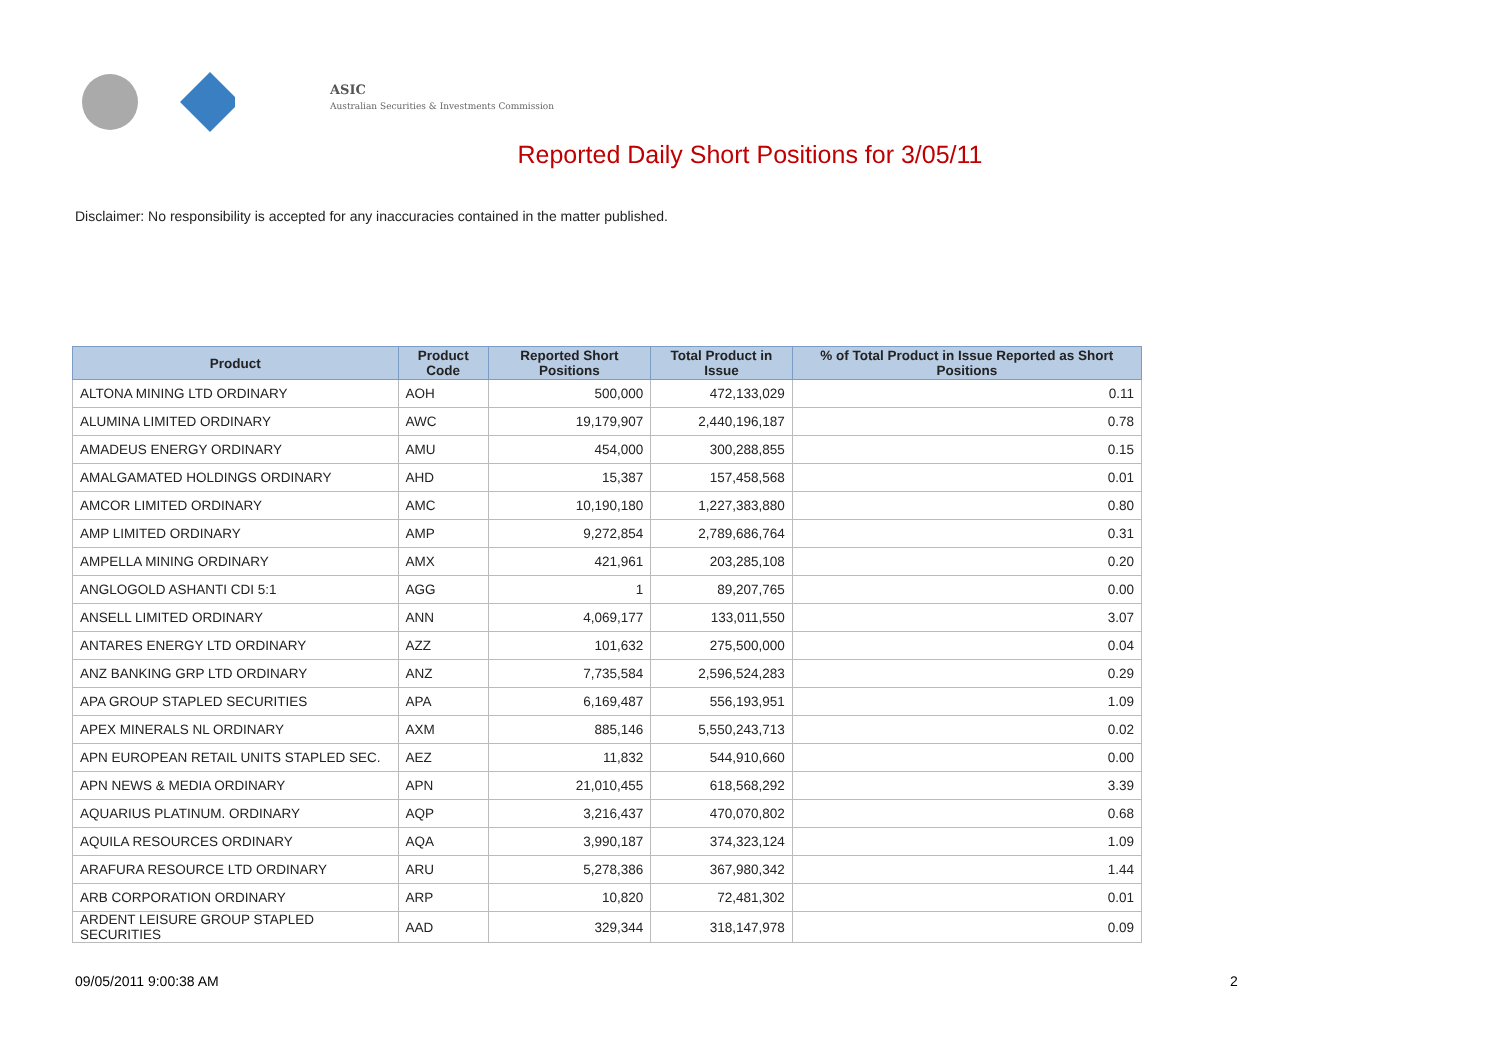ASIC
Australian Securities & Investments Commission
Reported Daily Short Positions for 3/05/11
Disclaimer: No responsibility is accepted for any inaccuracies contained in the matter published.
| Product | Product Code | Reported Short Positions | Total Product in Issue | % of Total Product in Issue Reported as Short Positions |
| --- | --- | --- | --- | --- |
| ALTONA MINING LTD ORDINARY | AOH | 500,000 | 472,133,029 | 0.11 |
| ALUMINA LIMITED ORDINARY | AWC | 19,179,907 | 2,440,196,187 | 0.78 |
| AMADEUS ENERGY ORDINARY | AMU | 454,000 | 300,288,855 | 0.15 |
| AMALGAMATED HOLDINGS ORDINARY | AHD | 15,387 | 157,458,568 | 0.01 |
| AMCOR LIMITED ORDINARY | AMC | 10,190,180 | 1,227,383,880 | 0.80 |
| AMP LIMITED ORDINARY | AMP | 9,272,854 | 2,789,686,764 | 0.31 |
| AMPELLA MINING ORDINARY | AMX | 421,961 | 203,285,108 | 0.20 |
| ANGLOGOLD ASHANTI CDI 5:1 | AGG | 1 | 89,207,765 | 0.00 |
| ANSELL LIMITED ORDINARY | ANN | 4,069,177 | 133,011,550 | 3.07 |
| ANTARES ENERGY LTD ORDINARY | AZZ | 101,632 | 275,500,000 | 0.04 |
| ANZ BANKING GRP LTD ORDINARY | ANZ | 7,735,584 | 2,596,524,283 | 0.29 |
| APA GROUP STAPLED SECURITIES | APA | 6,169,487 | 556,193,951 | 1.09 |
| APEX MINERALS NL ORDINARY | AXM | 885,146 | 5,550,243,713 | 0.02 |
| APN EUROPEAN RETAIL UNITS STAPLED SEC. | AEZ | 11,832 | 544,910,660 | 0.00 |
| APN NEWS & MEDIA ORDINARY | APN | 21,010,455 | 618,568,292 | 3.39 |
| AQUARIUS PLATINUM. ORDINARY | AQP | 3,216,437 | 470,070,802 | 0.68 |
| AQUILA RESOURCES ORDINARY | AQA | 3,990,187 | 374,323,124 | 1.09 |
| ARAFURA RESOURCE LTD ORDINARY | ARU | 5,278,386 | 367,980,342 | 1.44 |
| ARB CORPORATION ORDINARY | ARP | 10,820 | 72,481,302 | 0.01 |
| ARDENT LEISURE GROUP STAPLED SECURITIES | AAD | 329,344 | 318,147,978 | 0.09 |
09/05/2011 9:00:38 AM 2